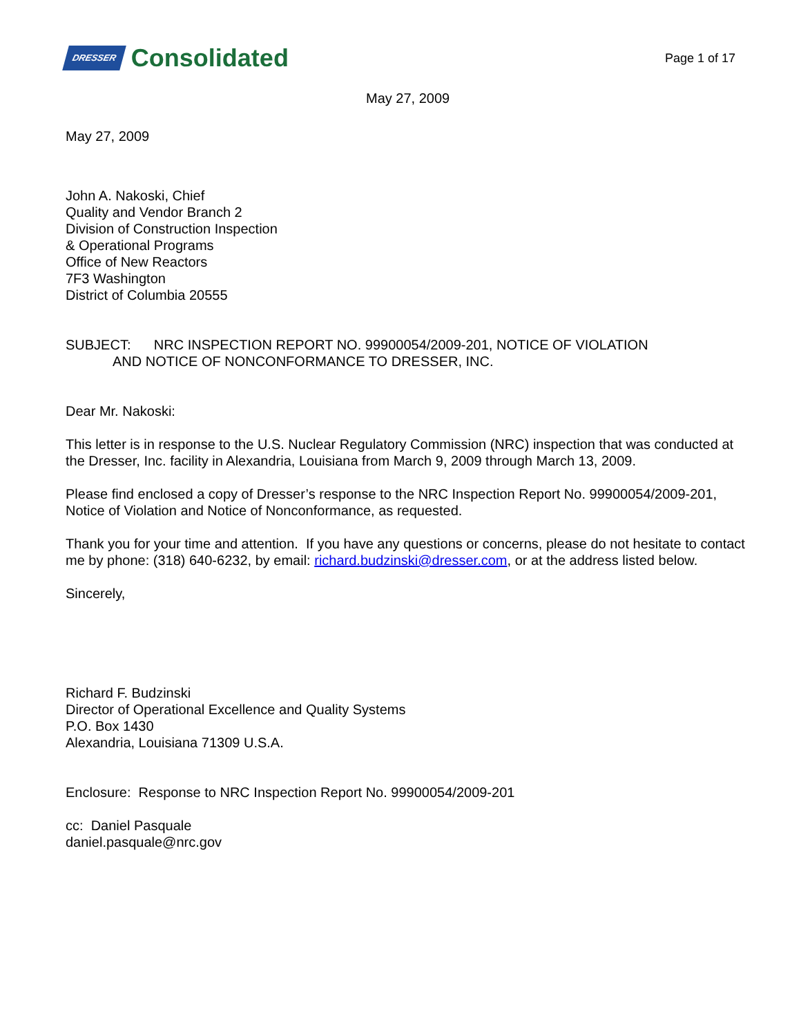DRESSER Consolidated
Page 1 of 17
May 27, 2009
May 27, 2009
John A. Nakoski, Chief
Quality and Vendor Branch 2
Division of Construction Inspection
& Operational Programs
Office of New Reactors
7F3 Washington
District of Columbia 20555
SUBJECT: NRC INSPECTION REPORT NO. 99900054/2009-201, NOTICE OF VIOLATION
AND NOTICE OF NONCONFORMANCE TO DRESSER, INC.
Dear Mr. Nakoski:
This letter is in response to the U.S. Nuclear Regulatory Commission (NRC) inspection that was conducted at the Dresser, Inc. facility in Alexandria, Louisiana from March 9, 2009 through March 13, 2009.
Please find enclosed a copy of Dresser’s response to the NRC Inspection Report No. 99900054/2009-201, Notice of Violation and Notice of Nonconformance, as requested.
Thank you for your time and attention. If you have any questions or concerns, please do not hesitate to contact me by phone: (318) 640-6232, by email: richard.budzinski@dresser.com, or at the address listed below.
Sincerely,
Richard F. Budzinski
Director of Operational Excellence and Quality Systems
P.O. Box 1430
Alexandria, Louisiana 71309 U.S.A.
Enclosure: Response to NRC Inspection Report No. 99900054/2009-201
cc: Daniel Pasquale
daniel.pasquale@nrc.gov